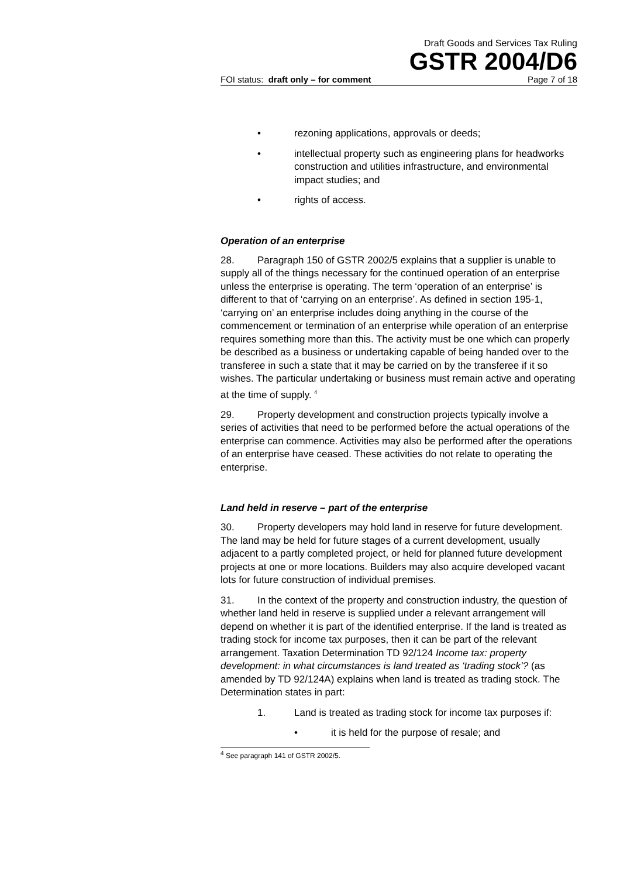Draft Goods and Services Tax Ruling
GSTR 2004/D6
FOI status: draft only – for comment Page 7 of 18
• rezoning applications, approvals or deeds;
• intellectual property such as engineering plans for headworks construction and utilities infrastructure, and environmental impact studies; and
• rights of access.
Operation of an enterprise
28. Paragraph 150 of GSTR 2002/5 explains that a supplier is unable to supply all of the things necessary for the continued operation of an enterprise unless the enterprise is operating. The term ‘operation of an enterprise’ is different to that of ‘carrying on an enterprise’. As defined in section 195-1, ‘carrying on’ an enterprise includes doing anything in the course of the commencement or termination of an enterprise while operation of an enterprise requires something more than this. The activity must be one which can properly be described as a business or undertaking capable of being handed over to the transferee in such a state that it may be carried on by the transferee if it so wishes. The particular undertaking or business must remain active and operating at the time of supply. <sup>4</sup>
29. Property development and construction projects typically involve a series of activities that need to be performed before the actual operations of the enterprise can commence. Activities may also be performed after the operations of an enterprise have ceased. These activities do not relate to operating the enterprise.
Land held in reserve – part of the enterprise
30. Property developers may hold land in reserve for future development. The land may be held for future stages of a current development, usually adjacent to a partly completed project, or held for planned future development projects at one or more locations. Builders may also acquire developed vacant lots for future construction of individual premises.
31. In the context of the property and construction industry, the question of whether land held in reserve is supplied under a relevant arrangement will depend on whether it is part of the identified enterprise. If the land is treated as trading stock for income tax purposes, then it can be part of the relevant arrangement. Taxation Determination TD 92/124 Income tax: property development: in what circumstances is land treated as ‘trading stock’? (as amended by TD 92/124A) explains when land is treated as trading stock. The Determination states in part:
1. Land is treated as trading stock for income tax purposes if:
• it is held for the purpose of resale; and
<sup>4</sup> See paragraph 141 of GSTR 2002/5.